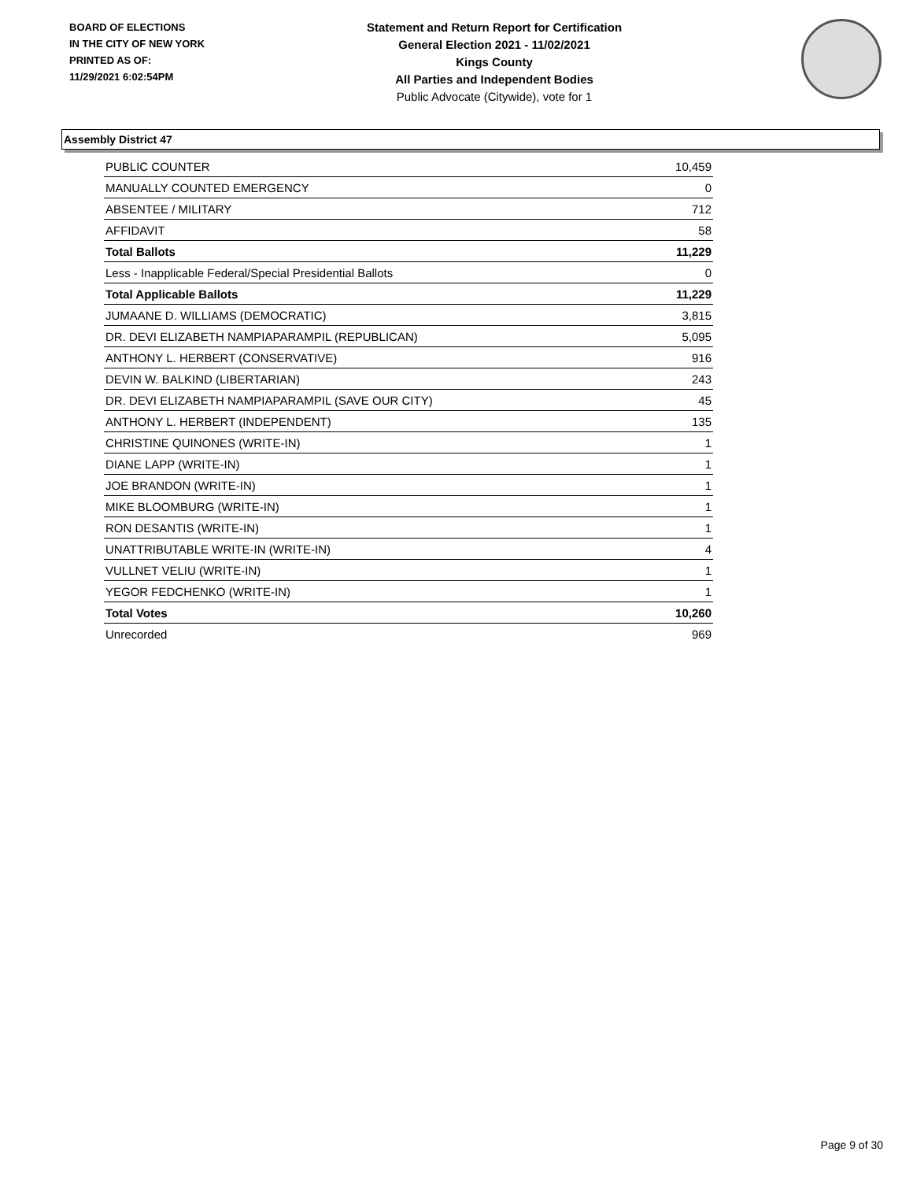BOARD OF ELECTIONS
IN THE CITY OF NEW YORK
PRINTED AS OF:
11/29/2021 6:02:54PM
Statement and Return Report for Certification
General Election 2021 - 11/02/2021
Kings County
All Parties and Independent Bodies
Public Advocate (Citywide), vote for 1
Assembly District 47
| PUBLIC COUNTER | 10,459 |
| MANUALLY COUNTED EMERGENCY | 0 |
| ABSENTEE / MILITARY | 712 |
| AFFIDAVIT | 58 |
| Total Ballots | 11,229 |
| Less - Inapplicable Federal/Special Presidential Ballots | 0 |
| Total Applicable Ballots | 11,229 |
| JUMAANE D. WILLIAMS (DEMOCRATIC) | 3,815 |
| DR. DEVI ELIZABETH NAMPIAPARAMPIL (REPUBLICAN) | 5,095 |
| ANTHONY L. HERBERT (CONSERVATIVE) | 916 |
| DEVIN W. BALKIND (LIBERTARIAN) | 243 |
| DR. DEVI ELIZABETH NAMPIAPARAMPIL (SAVE OUR CITY) | 45 |
| ANTHONY L. HERBERT (INDEPENDENT) | 135 |
| CHRISTINE QUINONES (WRITE-IN) | 1 |
| DIANE LAPP (WRITE-IN) | 1 |
| JOE BRANDON (WRITE-IN) | 1 |
| MIKE BLOOMBURG (WRITE-IN) | 1 |
| RON DESANTIS (WRITE-IN) | 1 |
| UNATTRIBUTABLE WRITE-IN (WRITE-IN) | 4 |
| VULLNET VELIU (WRITE-IN) | 1 |
| YEGOR FEDCHENKO (WRITE-IN) | 1 |
| Total Votes | 10,260 |
| Unrecorded | 969 |
Page 9 of 30